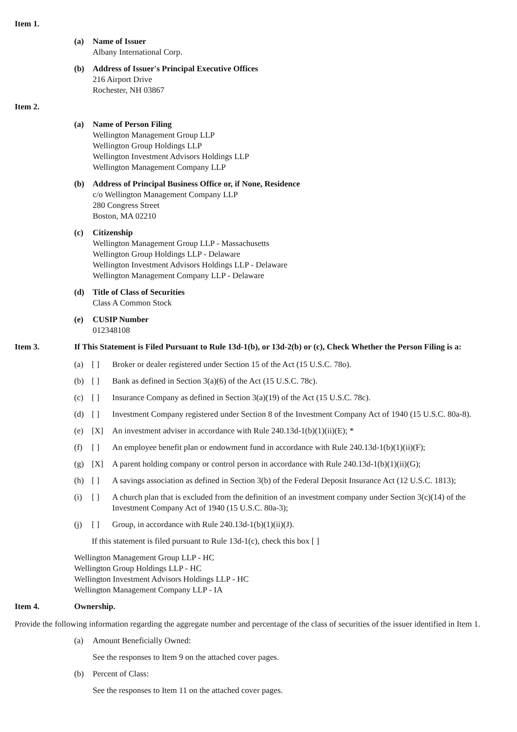Item 1.
(a) Name of Issuer
Albany International Corp.
(b) Address of Issuer's Principal Executive Offices
216 Airport Drive
Rochester, NH 03867
Item 2.
(a) Name of Person Filing
Wellington Management Group LLP
Wellington Group Holdings LLP
Wellington Investment Advisors Holdings LLP
Wellington Management Company LLP
(b) Address of Principal Business Office or, if None, Residence
c/o Wellington Management Company LLP
280 Congress Street
Boston, MA 02210
(c) Citizenship
Wellington Management Group LLP - Massachusetts
Wellington Group Holdings LLP - Delaware
Wellington Investment Advisors Holdings LLP - Delaware
Wellington Management Company LLP - Delaware
(d) Title of Class of Securities
Class A Common Stock
(e) CUSIP Number
012348108
Item 3. If This Statement is Filed Pursuant to Rule 13d-1(b), or 13d-2(b) or (c), Check Whether the Person Filing is a:
(a) [ ] Broker or dealer registered under Section 15 of the Act (15 U.S.C. 78o).
(b) [ ] Bank as defined in Section 3(a)(6) of the Act (15 U.S.C. 78c).
(c) [ ] Insurance Company as defined in Section 3(a)(19) of the Act (15 U.S.C. 78c).
(d) [ ] Investment Company registered under Section 8 of the Investment Company Act of 1940 (15 U.S.C. 80a-8).
(e) [X] An investment adviser in accordance with Rule 240.13d-1(b)(1)(ii)(E); *
(f) [ ] An employee benefit plan or endowment fund in accordance with Rule 240.13d-1(b)(1)(ii)(F);
(g) [X] A parent holding company or control person in accordance with Rule 240.13d-1(b)(1)(ii)(G);
(h) [ ] A savings association as defined in Section 3(b) of the Federal Deposit Insurance Act (12 U.S.C. 1813);
(i) [ ] A church plan that is excluded from the definition of an investment company under Section 3(c)(14) of the Investment Company Act of 1940 (15 U.S.C. 80a-3);
(j) [ ] Group, in accordance with Rule 240.13d-1(b)(1)(ii)(J).
If this statement is filed pursuant to Rule 13d-1(c), check this box [ ]
Wellington Management Group LLP - HC
Wellington Group Holdings LLP - HC
Wellington Investment Advisors Holdings LLP - HC
Wellington Management Company LLP - IA
Item 4. Ownership.
Provide the following information regarding the aggregate number and percentage of the class of securities of the issuer identified in Item 1.
(a) Amount Beneficially Owned:
See the responses to Item 9 on the attached cover pages.
(b) Percent of Class:
See the responses to Item 11 on the attached cover pages.